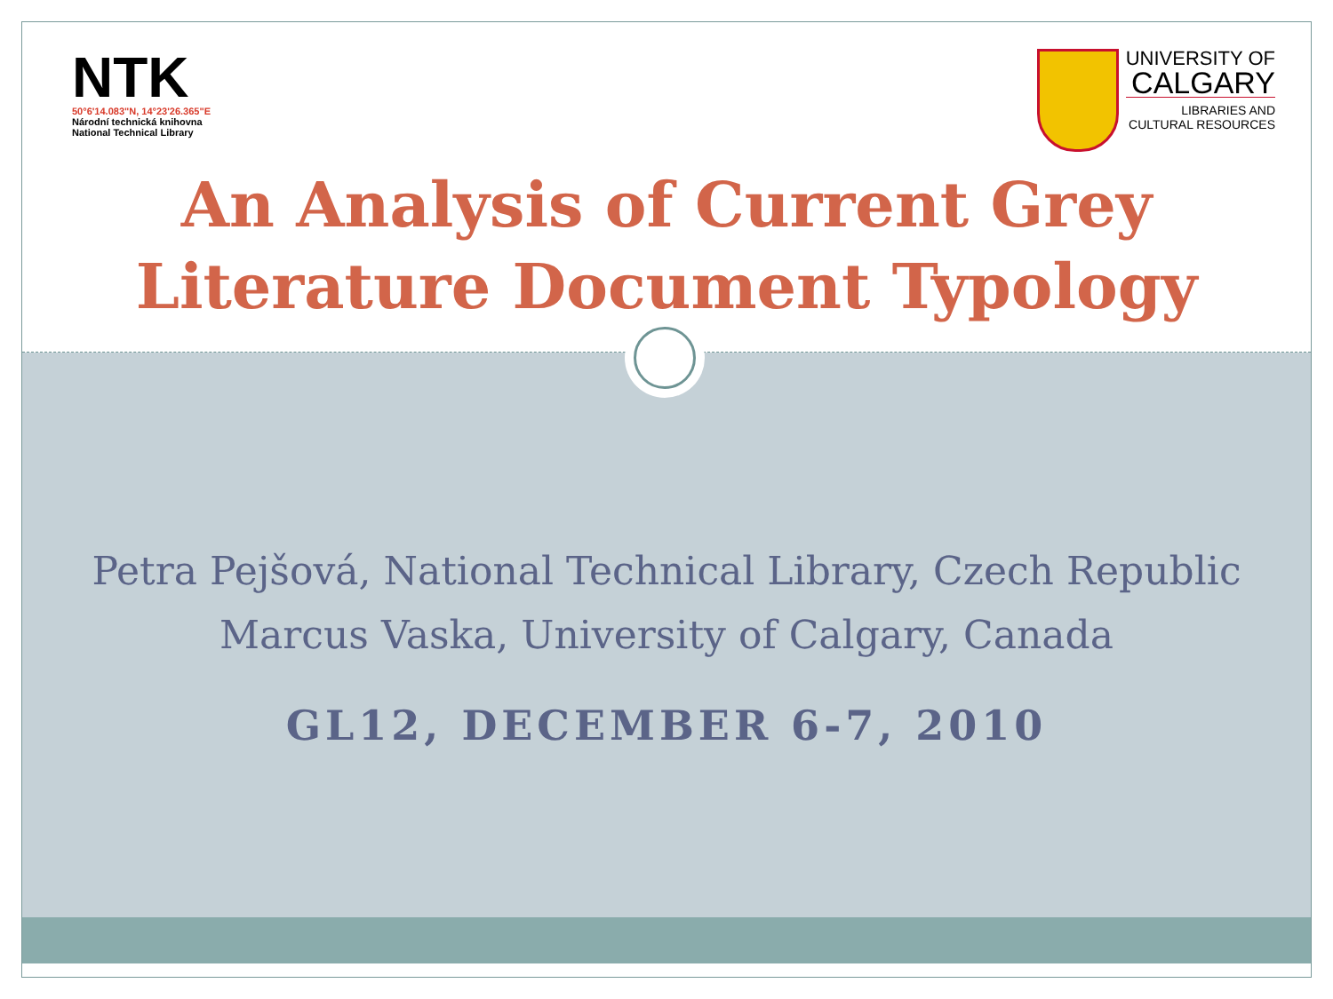NTK
50°6'14.083"N, 14°23'26.365"E
Národní technická knihovna
National Technical Library
UNIVERSITY OF
CALGARY
LIBRARIES AND
CULTURAL RESOURCES
An Analysis of Current Grey
Literature Document Typology
Petra Pejšová, National Technical Library, Czech Republic
Marcus Vaska, University of Calgary, Canada
GL12, DECEMBER 6-7, 2010